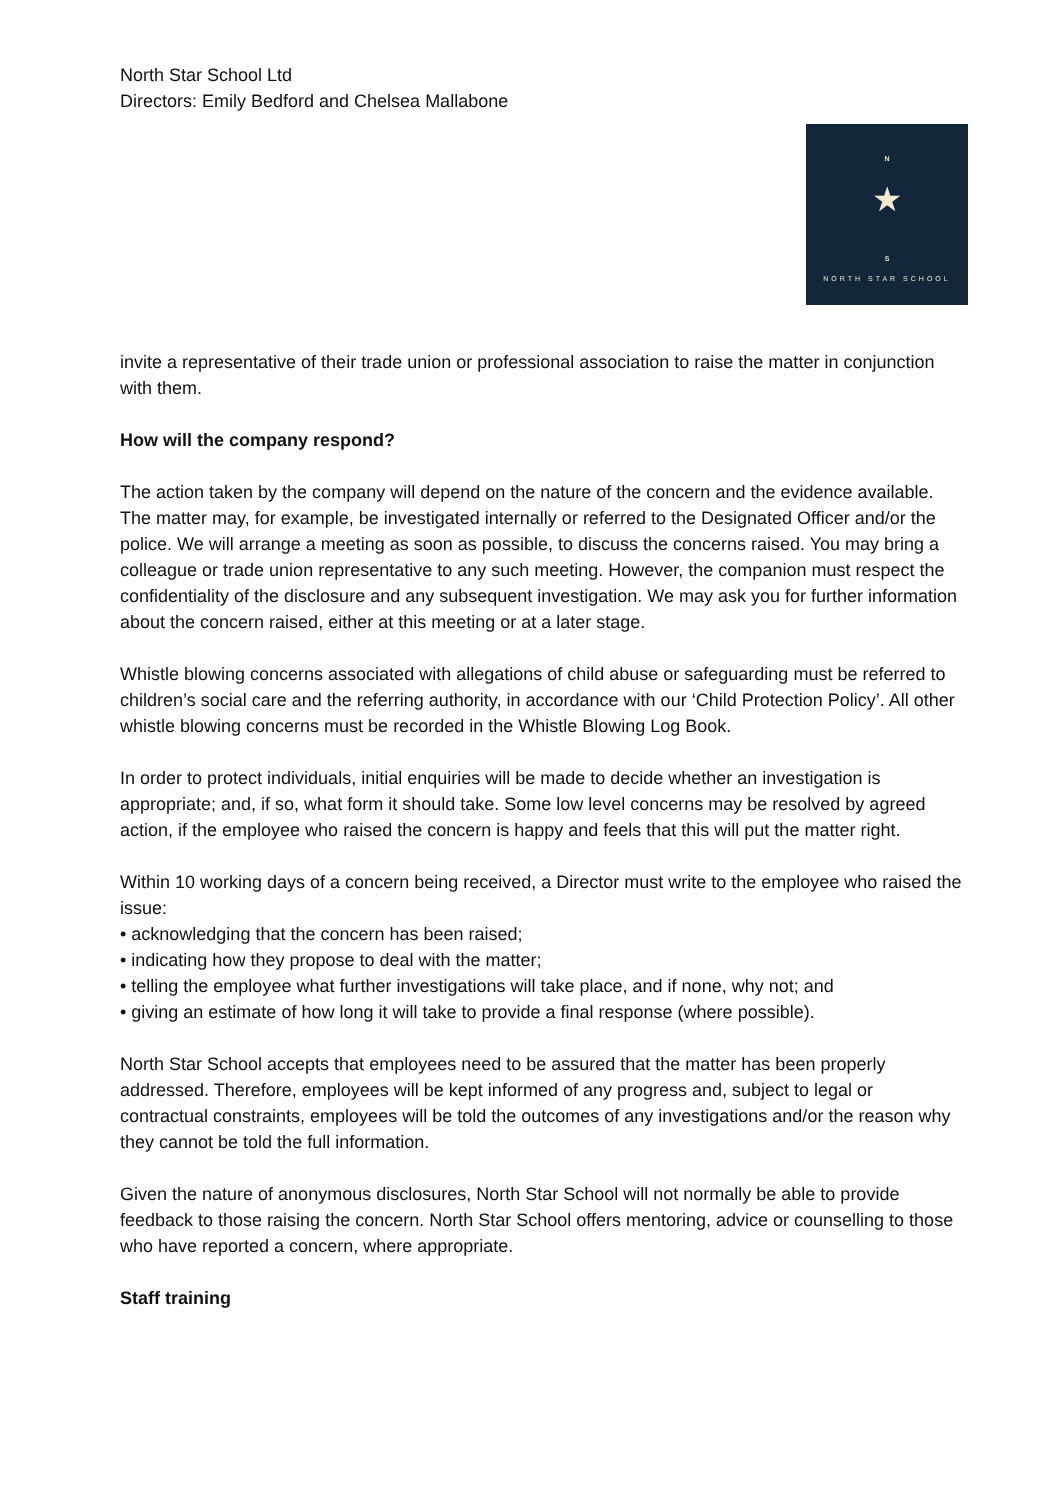North Star School Ltd
Directors: Emily Bedford and Chelsea Mallabone
N
★
S
NORTH STAR SCHOOL
invite a representative of their trade union or professional association to raise the matter in conjunction with them.
How will the company respond?
The action taken by the company will depend on the nature of the concern and the evidence available. The matter may, for example, be investigated internally or referred to the Designated Officer and/or the police. We will arrange a meeting as soon as possible, to discuss the concerns raised. You may bring a colleague or trade union representative to any such meeting. However, the companion must respect the confidentiality of the disclosure and any subsequent investigation. We may ask you for further information about the concern raised, either at this meeting or at a later stage.
Whistle blowing concerns associated with allegations of child abuse or safeguarding must be referred to children’s social care and the referring authority, in accordance with our ‘Child Protection Policy’. All other whistle blowing concerns must be recorded in the Whistle Blowing Log Book.
In order to protect individuals, initial enquiries will be made to decide whether an investigation is appropriate; and, if so, what form it should take. Some low level concerns may be resolved by agreed action, if the employee who raised the concern is happy and feels that this will put the matter right.
Within 10 working days of a concern being received, a Director must write to the employee who raised the issue:
• acknowledging that the concern has been raised;
• indicating how they propose to deal with the matter;
• telling the employee what further investigations will take place, and if none, why not; and
• giving an estimate of how long it will take to provide a final response (where possible).
North Star School accepts that employees need to be assured that the matter has been properly addressed. Therefore, employees will be kept informed of any progress and, subject to legal or contractual constraints, employees will be told the outcomes of any investigations and/or the reason why they cannot be told the full information.
Given the nature of anonymous disclosures, North Star School will not normally be able to provide feedback to those raising the concern. North Star School offers mentoring, advice or counselling to those who have reported a concern, where appropriate.
Staff training